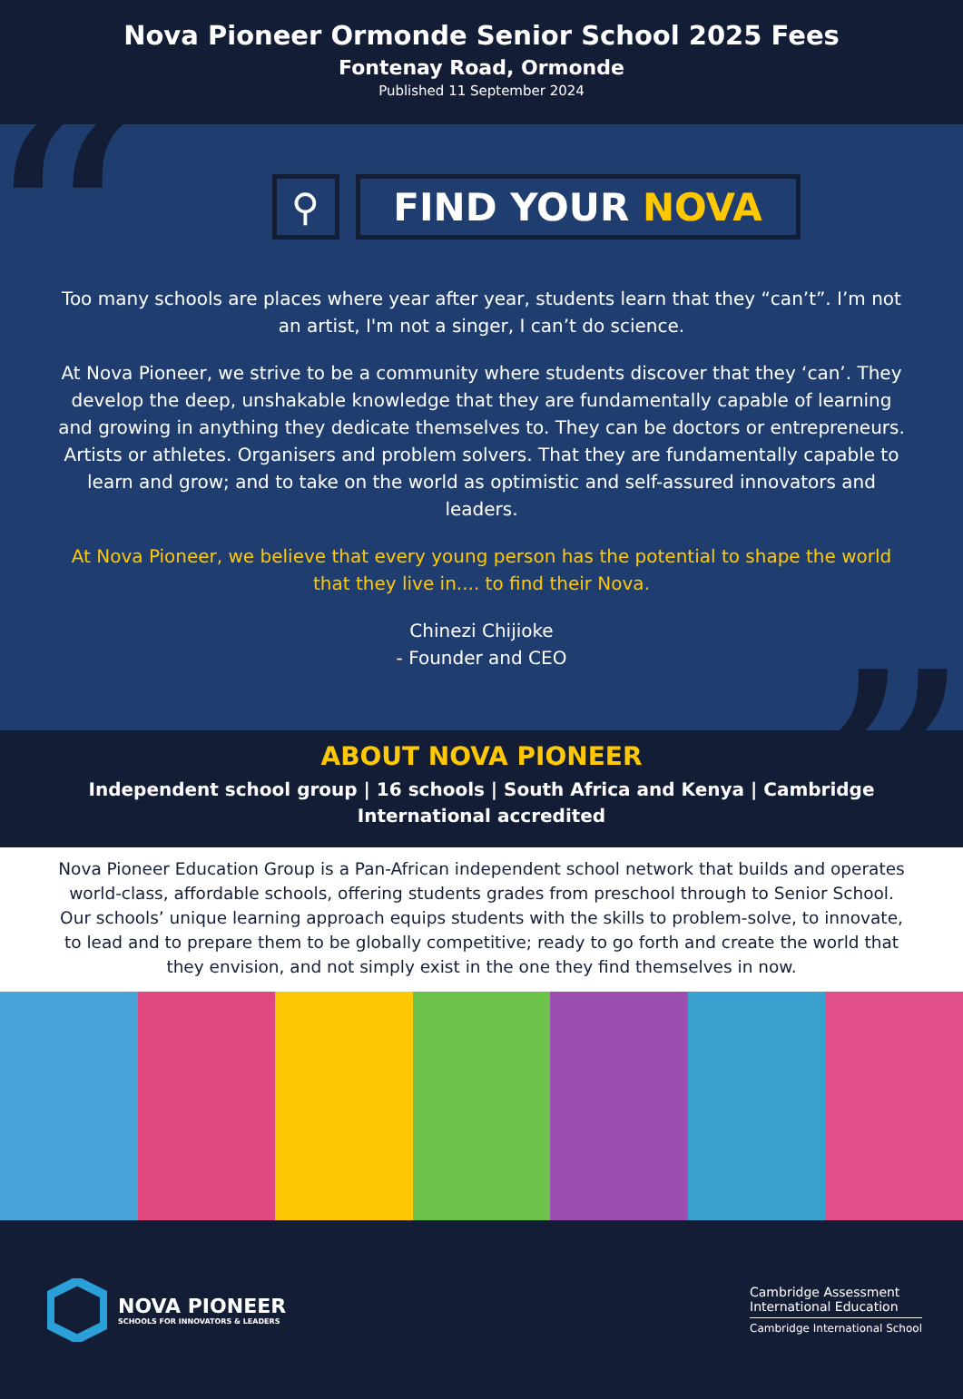Nova Pioneer Ormonde Senior School 2025 Fees
Fontenay Road, Ormonde
Published 11 September 2024
“
”
⚲ FIND YOUR NOVA
Too many schools are places where year after year, students learn that they “can’t”. I’m not an artist, I'm not a singer, I can’t do science.
At Nova Pioneer, we strive to be a community where students discover that they ‘can’. They develop the deep, unshakable knowledge that they are fundamentally capable of learning and growing in anything they dedicate themselves to. They can be doctors or entrepreneurs. Artists or athletes. Organisers and problem solvers. That they are fundamentally capable to learn and grow; and to take on the world as optimistic and self-assured innovators and leaders.
At Nova Pioneer, we believe that every young person has the potential to shape the world that they live in.... to find their Nova.
Chinezi Chijioke
- Founder and CEO
ABOUT NOVA PIONEER
Independent school group | 16 schools | South Africa and Kenya | Cambridge International accredited
Nova Pioneer Education Group is a Pan-African independent school network that builds and operates world-class, affordable schools, offering students grades from preschool through to Senior School. Our schools’ unique learning approach equips students with the skills to problem-solve, to innovate, to lead and to prepare them to be globally competitive; ready to go forth and create the world that they envision, and not simply exist in the one they find themselves in now.
NOVA PIONEER
SCHOOLS FOR INNOVATORS & LEADERS
Cambridge Assessment
International Education
Cambridge International School